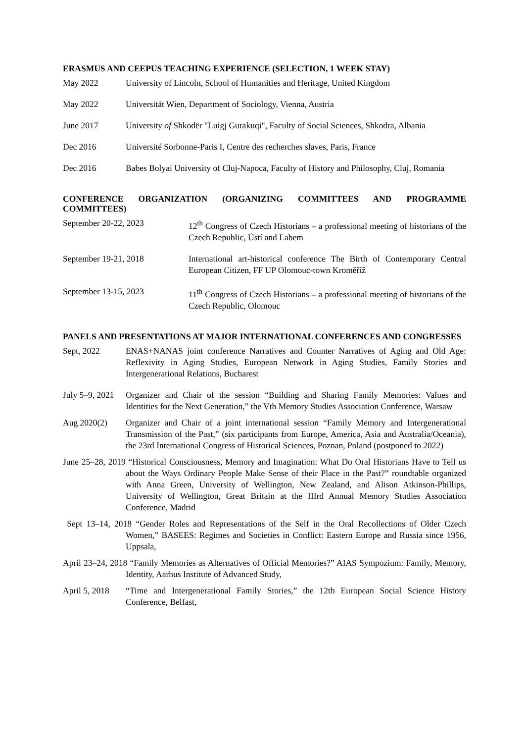ERASMUS AND CEEPUS TEACHING EXPERIENCE (SELECTION, 1 WEEK STAY)
May 2022 University of Lincoln, School of Humanities and Heritage, United Kingdom
May 2022 Universität Wien, Department of Sociology, Vienna, Austria
June 2017 University of Shkodër "Luigj Gurakuqi", Faculty of Social Sciences, Shkodra, Albania
Dec 2016 Université Sorbonne-Paris I, Centre des recherches slaves, Paris, France
Dec 2016 Babes Bolyai University of Cluj-Napoca, Faculty of History and Philosophy, Cluj, Romania
CONFERENCE ORGANIZATION (ORGANIZING COMMITTEES AND PROGRAMME COMMITTEES)
September 20-22, 2023 12<sup>th</sup> Congress of Czech Historians – a professional meeting of historians of the Czech Republic, Ústí and Labem
September 19-21, 2018 International art-historical conference The Birth of Contemporary Central European Citizen, FF UP Olomouc-town Kroměříž
September 13-15, 2023 11<sup>th</sup> Congress of Czech Historians – a professional meeting of historians of the Czech Republic, Olomouc
PANELS AND PRESENTATIONS AT MAJOR INTERNATIONAL CONFERENCES AND CONGRESSES
Sept, 2022 ENAS+NANAS joint conference Narratives and Counter Narratives of Aging and Old Age: Reflexivity in Aging Studies, European Network in Aging Studies, Family Stories and Intergenerational Relations, Bucharest
July 5–9, 2021
Organizer and Chair of the session “Building and Sharing Family Memories: Values and Identities for the Next Generation,” the Vth Memory Studies Association Conference, Warsaw
Aug 2020(2) Organizer and Chair of a joint international session “Family Memory and Intergenerational Transmission of the Past,” (six participants from Europe, America, Asia and Australia/Oceania), the 23rd International Congress of Historical Sciences, Poznan, Poland (postponed to 2022)
June 25–28, 2019 “Historical Consciousness, Memory and Imagination: What Do Oral Historians Have to Tell us about the Ways Ordinary People Make Sense of their Place in the Past?” roundtable organized with Anna Green, University of Wellington, New Zealand, and Alison Atkinson-Phillips, University of Wellington, Great Britain at the IIIrd Annual Memory Studies Association Conference, Madrid
Sept 13–14, 2018 “Gender Roles and Representations of the Self in the Oral Recollections of Older Czech Women,” BASEES: Regimes and Societies in Conflict: Eastern Europe and Russia since 1956, Uppsala,
April 23–24, 2018 “Family Memories as Alternatives of Official Memories?” AIAS Sympozium: Family, Memory, Identity, Aarhus Institute of Advanced Study,
April 5, 2018
“Time and Intergenerational Family Stories,” the 12th European Social Science History Conference, Belfast,